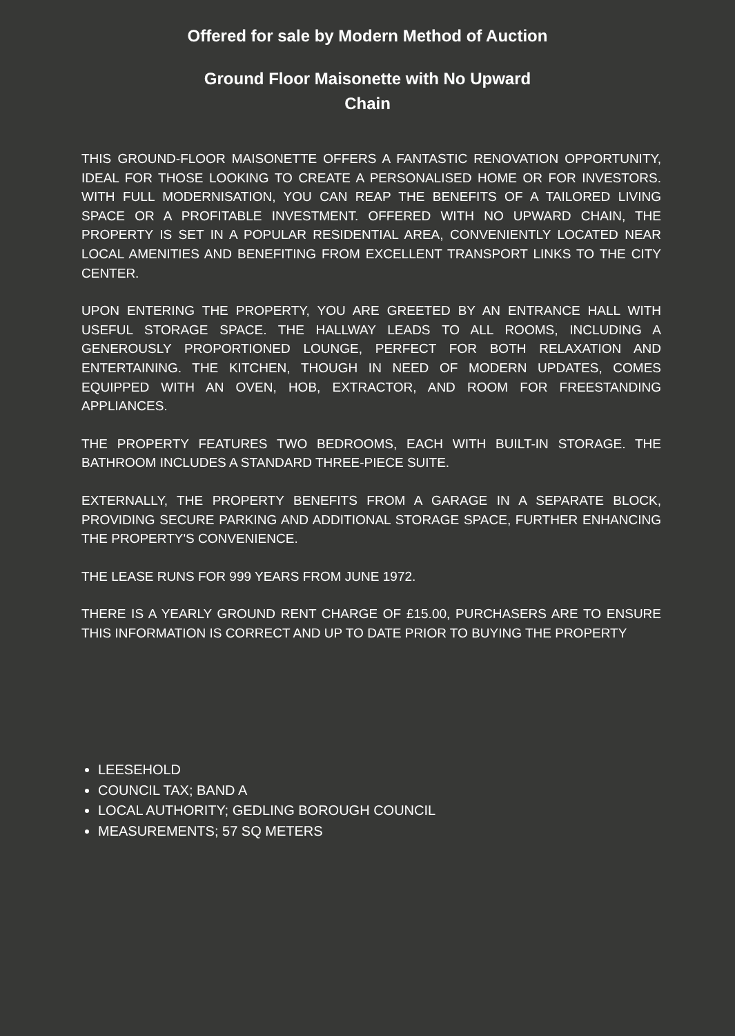Offered for sale by Modern Method of Auction
Ground Floor Maisonette with No Upward Chain
THIS GROUND-FLOOR MAISONETTE OFFERS A FANTASTIC RENOVATION OPPORTUNITY, IDEAL FOR THOSE LOOKING TO CREATE A PERSONALISED HOME OR FOR INVESTORS. WITH FULL MODERNISATION, YOU CAN REAP THE BENEFITS OF A TAILORED LIVING SPACE OR A PROFITABLE INVESTMENT. OFFERED WITH NO UPWARD CHAIN, THE PROPERTY IS SET IN A POPULAR RESIDENTIAL AREA, CONVENIENTLY LOCATED NEAR LOCAL AMENITIES AND BENEFITING FROM EXCELLENT TRANSPORT LINKS TO THE CITY CENTER.
UPON ENTERING THE PROPERTY, YOU ARE GREETED BY AN ENTRANCE HALL WITH USEFUL STORAGE SPACE. THE HALLWAY LEADS TO ALL ROOMS, INCLUDING A GENEROUSLY PROPORTIONED LOUNGE, PERFECT FOR BOTH RELAXATION AND ENTERTAINING. THE KITCHEN, THOUGH IN NEED OF MODERN UPDATES, COMES EQUIPPED WITH AN OVEN, HOB, EXTRACTOR, AND ROOM FOR FREESTANDING APPLIANCES.
THE PROPERTY FEATURES TWO BEDROOMS, EACH WITH BUILT-IN STORAGE. THE BATHROOM INCLUDES A STANDARD THREE-PIECE SUITE.
EXTERNALLY, THE PROPERTY BENEFITS FROM A GARAGE IN A SEPARATE BLOCK, PROVIDING SECURE PARKING AND ADDITIONAL STORAGE SPACE, FURTHER ENHANCING THE PROPERTY'S CONVENIENCE.
THE LEASE RUNS FOR 999 YEARS FROM JUNE 1972.
THERE IS A YEARLY GROUND RENT CHARGE OF £15.00, PURCHASERS ARE TO ENSURE THIS INFORMATION IS CORRECT AND UP TO DATE PRIOR TO BUYING THE PROPERTY
LEESEHOLD
COUNCIL TAX; BAND A
LOCAL AUTHORITY; GEDLING BOROUGH COUNCIL
MEASUREMENTS; 57 SQ METERS